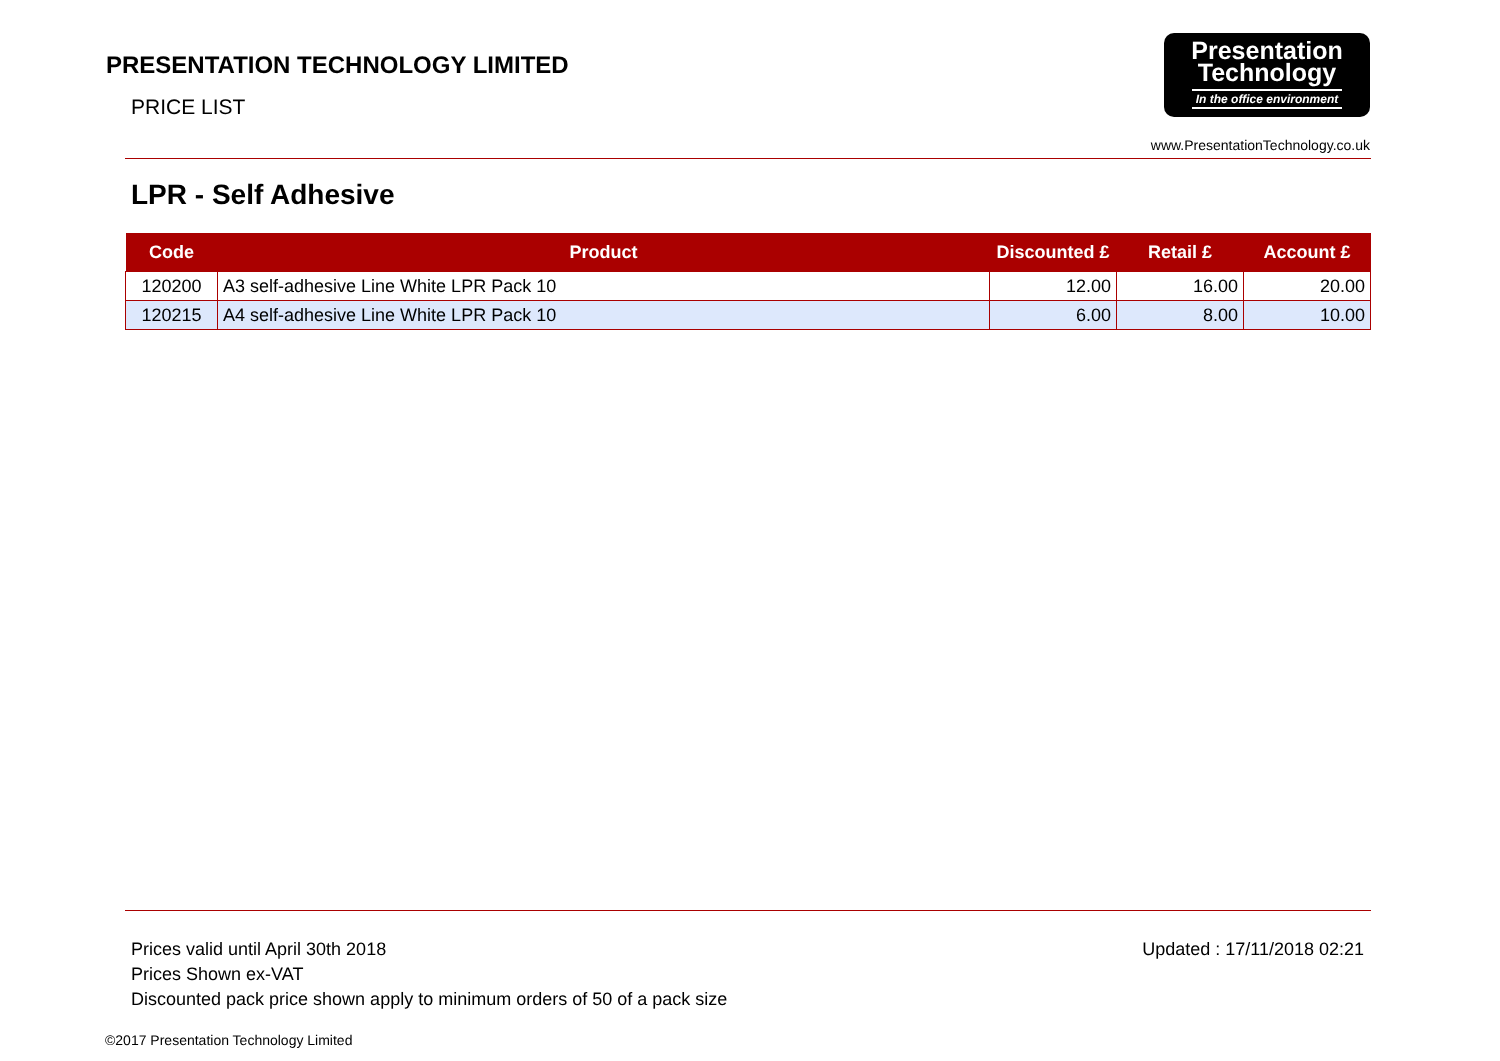PRESENTATION TECHNOLOGY LIMITED
PRICE LIST
Presentation
Technology
In the office environment
www.PresentationTechnology.co.uk
LPR - Self Adhesive
| Code | Product | Discounted £ | Retail £ | Account £ |
| --- | --- | --- | --- | --- |
| 120200 | A3 self-adhesive Line White LPR Pack 10 | 12.00 | 16.00 | 20.00 |
| 120215 | A4 self-adhesive Line White LPR Pack 10 | 6.00 | 8.00 | 10.00 |
Prices valid until April 30th 2018
Prices Shown ex-VAT
Discounted pack price shown apply to minimum orders of 50 of a pack size
Updated : 17/11/2018 02:21
©2017 Presentation Technology Limited